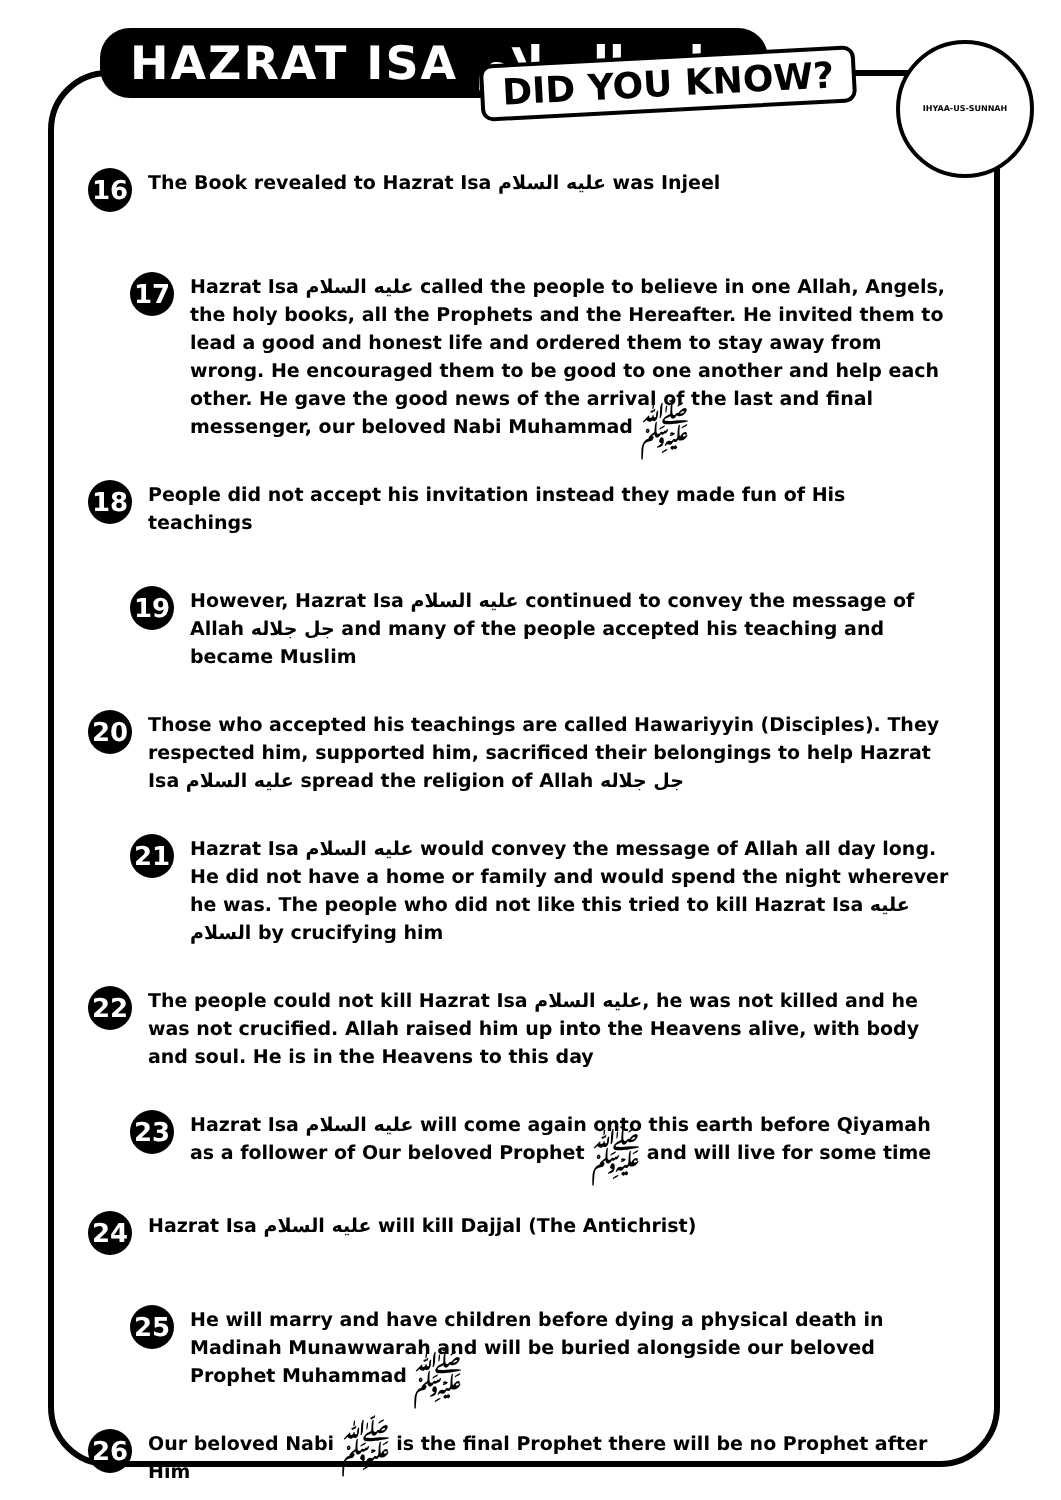HAZRAT ISA عليه السلام DID YOU KNOW?
IHYAA-US-SUNNAH
16
The Book revealed to Hazrat Isa عليه السلام was Injeel
17
Hazrat Isa عليه السلام called the people to believe in one Allah, Angels, the holy books, all the Prophets and the Hereafter. He invited them to lead a good and honest life and ordered them to stay away from wrong. He encouraged them to be good to one another and help each other. He gave the good news of the arrival of the last and final messenger, our beloved Nabi Muhammad ﷺ
18
People did not accept his invitation instead they made fun of His teachings
19
However, Hazrat Isa عليه السلام continued to convey the message of Allah جل جلاله and many of the people accepted his teaching and became Muslim
20
Those who accepted his teachings are called Hawariyyin (Disciples). They respected him, supported him, sacrificed their belongings to help Hazrat Isa عليه السلام spread the religion of Allah جل جلاله
21
Hazrat Isa عليه السلام would convey the message of Allah all day long. He did not have a home or family and would spend the night wherever he was. The people who did not like this tried to kill Hazrat Isa عليه السلام by crucifying him
22
The people could not kill Hazrat Isa عليه السلام, he was not killed and he was not crucified. Allah raised him up into the Heavens alive, with body and soul. He is in the Heavens to this day
23
Hazrat Isa عليه السلام will come again onto this earth before Qiyamah as a follower of Our beloved Prophet ﷺ and will live for some time
24
Hazrat Isa عليه السلام will kill Dajjal (The Antichrist)
25
He will marry and have children before dying a physical death in Madinah Munawwarah and will be buried alongside our beloved Prophet Muhammad ﷺ
26
Our beloved Nabi ﷺ is the final Prophet there will be no Prophet after Him